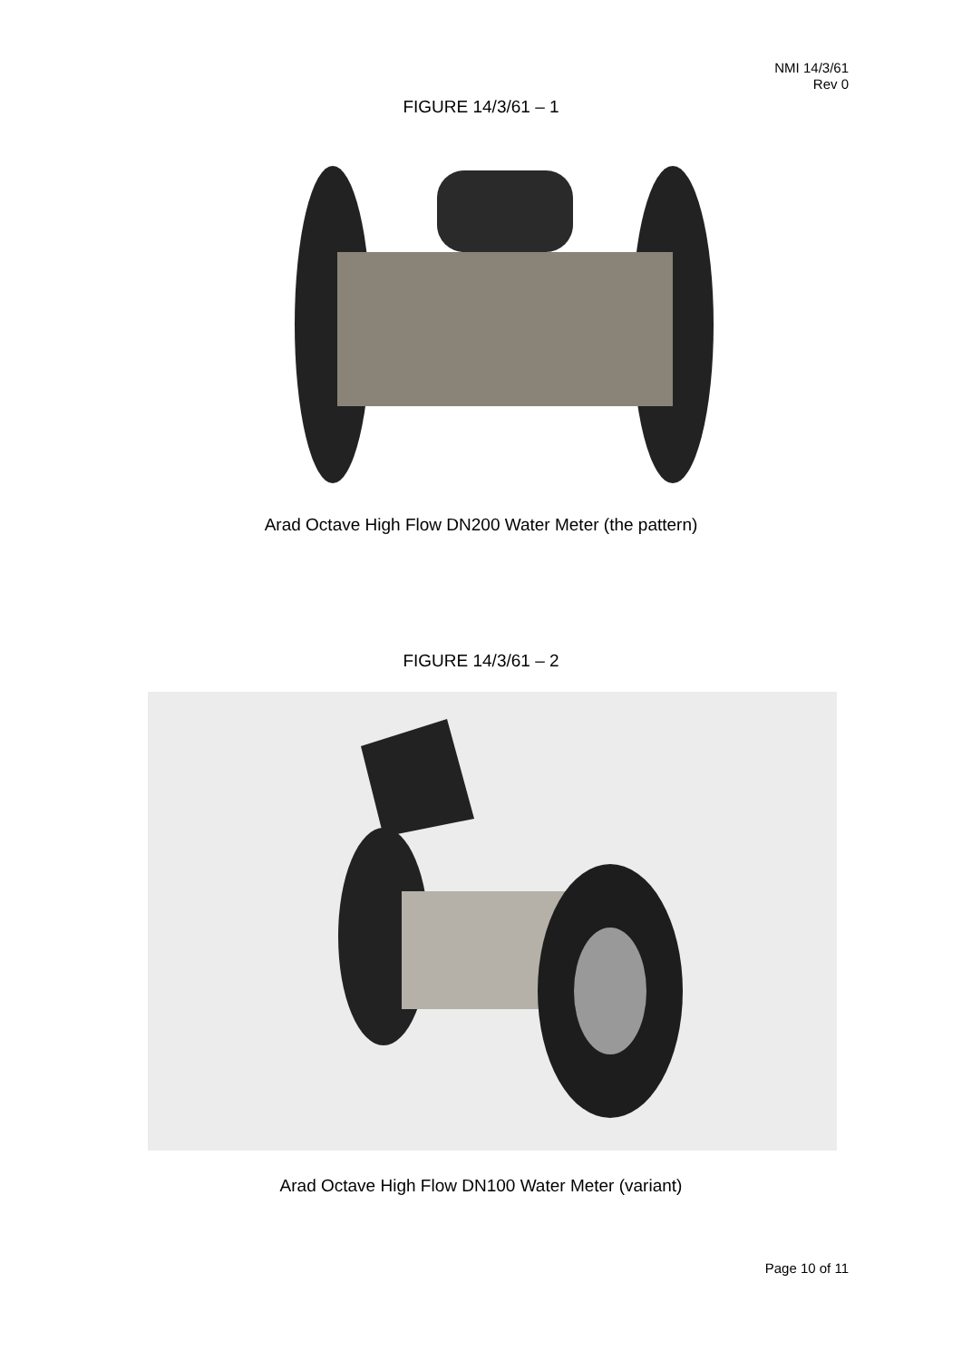NMI 14/3/61
Rev 0
FIGURE 14/3/61 – 1
Arad Octave High Flow DN200 Water Meter (the pattern)
FIGURE 14/3/61 – 2
Arad Octave High Flow DN100 Water Meter (variant)
Page 10 of 11